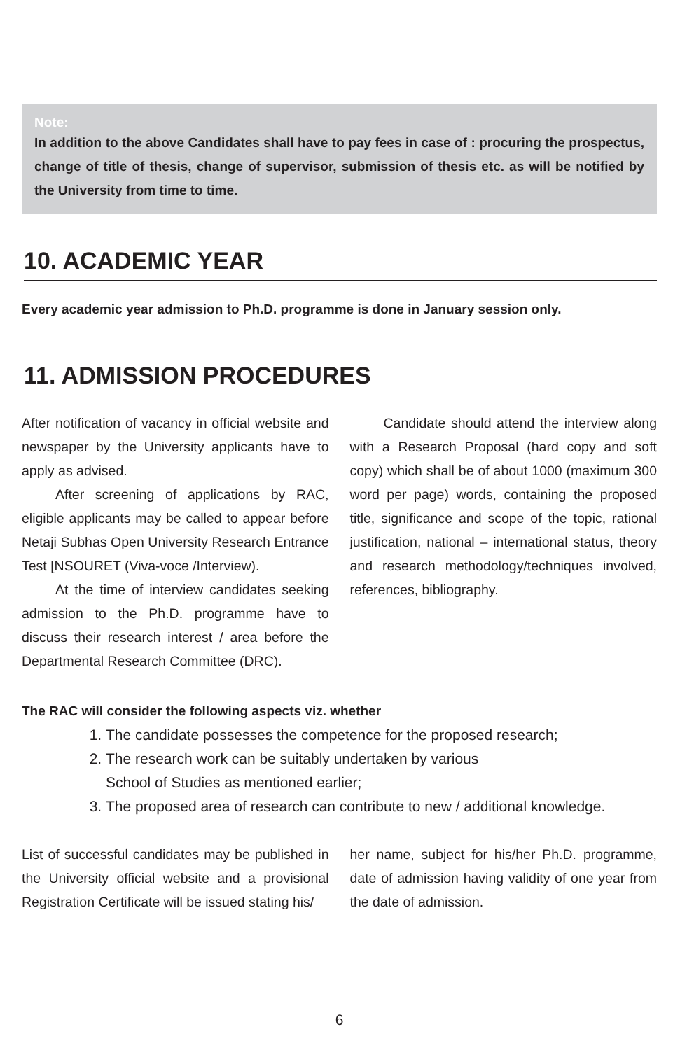Note:
In addition to the above Candidates shall have to pay fees in case of : procuring the prospectus, change of title of thesis, change of supervisor, submission of thesis etc. as will be notified by the University from time to time.
10. ACADEMIC YEAR
Every academic year admission to Ph.D. programme is done in January session only.
11. ADMISSION PROCEDURES
After notification of vacancy in official website and newspaper by the University applicants have to apply as advised.
After screening of applications by RAC, eligible applicants may be called to appear before Netaji Subhas Open University Research Entrance Test [NSOURET (Viva-voce /Interview).
At the time of interview candidates seeking admission to the Ph.D. programme have to discuss their research interest / area before the Departmental Research Committee (DRC).
Candidate should attend the interview along with a Research Proposal (hard copy and soft copy) which shall be of about 1000 (maximum 300 word per page) words, containing the proposed title, significance and scope of the topic, rational justification, national – international status, theory and research methodology/techniques involved, references, bibliography.
The RAC will consider the following aspects viz. whether
1. The candidate possesses the competence for the proposed research;
2. The research work can be suitably undertaken by various
School of Studies as mentioned earlier;
3. The proposed area of research can contribute to new / additional knowledge.
List of successful candidates may be published in the University official website and a provisional Registration Certificate will be issued stating his/
her name, subject for his/her Ph.D. programme, date of admission having validity of one year from the date of admission.
6